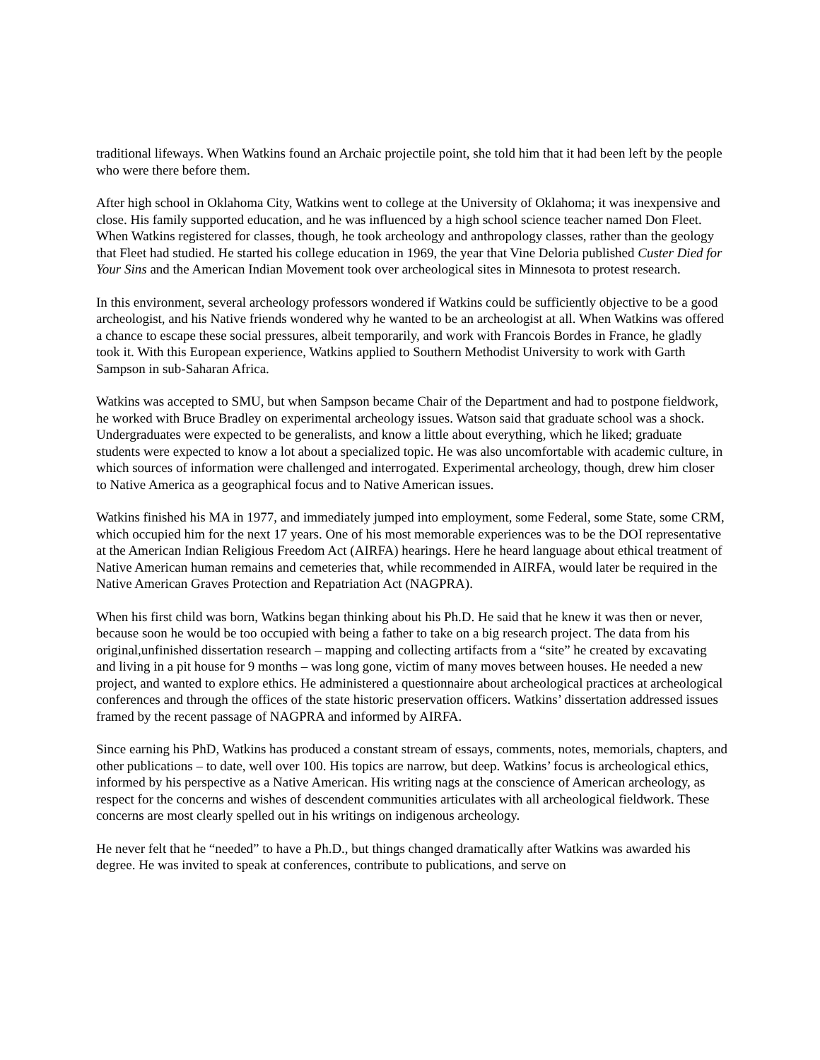traditional lifeways. When Watkins found an Archaic projectile point, she told him that it had been left by the people who were there before them.
After high school in Oklahoma City, Watkins went to college at the University of Oklahoma; it was inexpensive and close. His family supported education, and he was influenced by a high school science teacher named Don Fleet. When Watkins registered for classes, though, he took archeology and anthropology classes, rather than the geology that Fleet had studied. He started his college education in 1969, the year that Vine Deloria published Custer Died for Your Sins and the American Indian Movement took over archeological sites in Minnesota to protest research.
In this environment, several archeology professors wondered if Watkins could be sufficiently objective to be a good archeologist, and his Native friends wondered why he wanted to be an archeologist at all. When Watkins was offered a chance to escape these social pressures, albeit temporarily, and work with Francois Bordes in France, he gladly took it. With this European experience, Watkins applied to Southern Methodist University to work with Garth Sampson in sub-Saharan Africa.
Watkins was accepted to SMU, but when Sampson became Chair of the Department and had to postpone fieldwork, he worked with Bruce Bradley on experimental archeology issues. Watson said that graduate school was a shock. Undergraduates were expected to be generalists, and know a little about everything, which he liked; graduate students were expected to know a lot about a specialized topic. He was also uncomfortable with academic culture, in which sources of information were challenged and interrogated. Experimental archeology, though, drew him closer to Native America as a geographical focus and to Native American issues.
Watkins finished his MA in 1977, and immediately jumped into employment, some Federal, some State, some CRM, which occupied him for the next 17 years. One of his most memorable experiences was to be the DOI representative at the American Indian Religious Freedom Act (AIRFA) hearings. Here he heard language about ethical treatment of Native American human remains and cemeteries that, while recommended in AIRFA, would later be required in the Native American Graves Protection and Repatriation Act (NAGPRA).
When his first child was born, Watkins began thinking about his Ph.D. He said that he knew it was then or never, because soon he would be too occupied with being a father to take on a big research project. The data from his original,unfinished dissertation research – mapping and collecting artifacts from a “site” he created by excavating and living in a pit house for 9 months – was long gone, victim of many moves between houses. He needed a new project, and wanted to explore ethics. He administered a questionnaire about archeological practices at archeological conferences and through the offices of the state historic preservation officers. Watkins’ dissertation addressed issues framed by the recent passage of NAGPRA and informed by AIRFA.
Since earning his PhD, Watkins has produced a constant stream of essays, comments, notes, memorials, chapters, and other publications – to date, well over 100. His topics are narrow, but deep. Watkins’ focus is archeological ethics, informed by his perspective as a Native American. His writing nags at the conscience of American archeology, as respect for the concerns and wishes of descendent communities articulates with all archeological fieldwork. These concerns are most clearly spelled out in his writings on indigenous archeology.
He never felt that he “needed” to have a Ph.D., but things changed dramatically after Watkins was awarded his degree. He was invited to speak at conferences, contribute to publications, and serve on